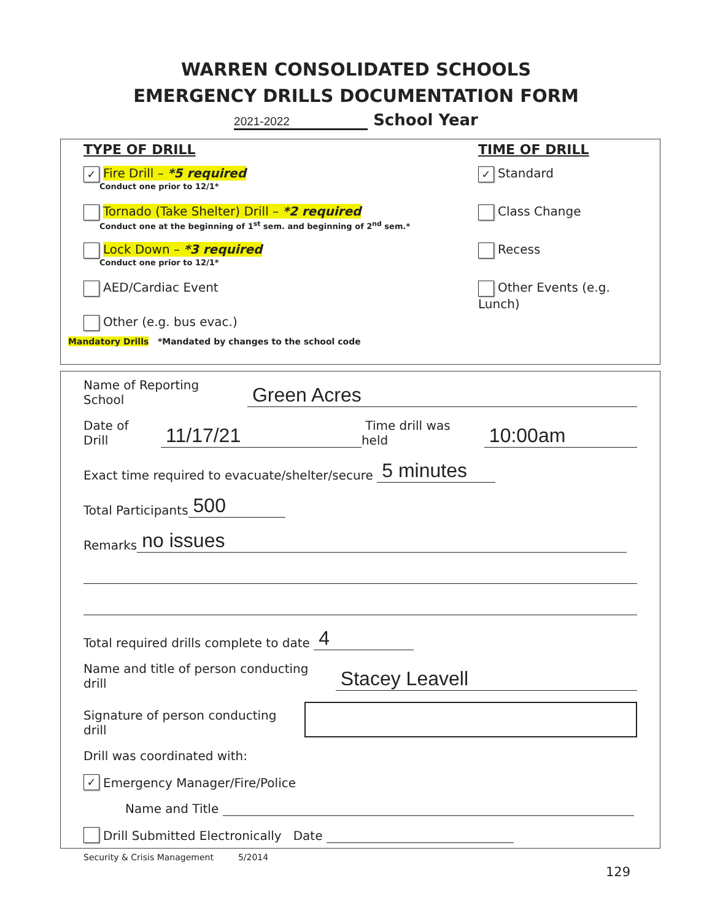WARREN CONSOLIDATED SCHOOLS
EMERGENCY DRILLS DOCUMENTATION FORM
2021-2022 School Year
TYPE OF DRILL TIME OF DRILL
✓ Fire Drill – *5 required
Conduct one prior to 12/1*
✓ Standard
Tornado (Take Shelter) Drill – *2 required
Conduct one at the beginning of 1<sup>st</sup> sem. and beginning of 2<sup>nd</sup> sem.*
Class Change
Lock Down – *3 required
Conduct one prior to 12/1*
Recess
AED/Cardiac Event Other Events (e.g. Lunch)
Other (e.g. bus evac.)
Mandatory Drills *Mandated by changes to the school code
Name of Reporting School Green Acres
Date of Drill 11/17/21 Time drill was held 10:00am
Exact time required to evacuate/shelter/secure 5 minutes
Total Participants 500
Remarks no issues
Total required drills complete to date 4
Name and title of person conducting drill Stacey Leavell
Signature of person conducting drill
Drill was coordinated with:
✓ Emergency Manager/Fire/Police
Name and Title
Drill Submitted Electronically Date
Security & Crisis Management 5/2014
129